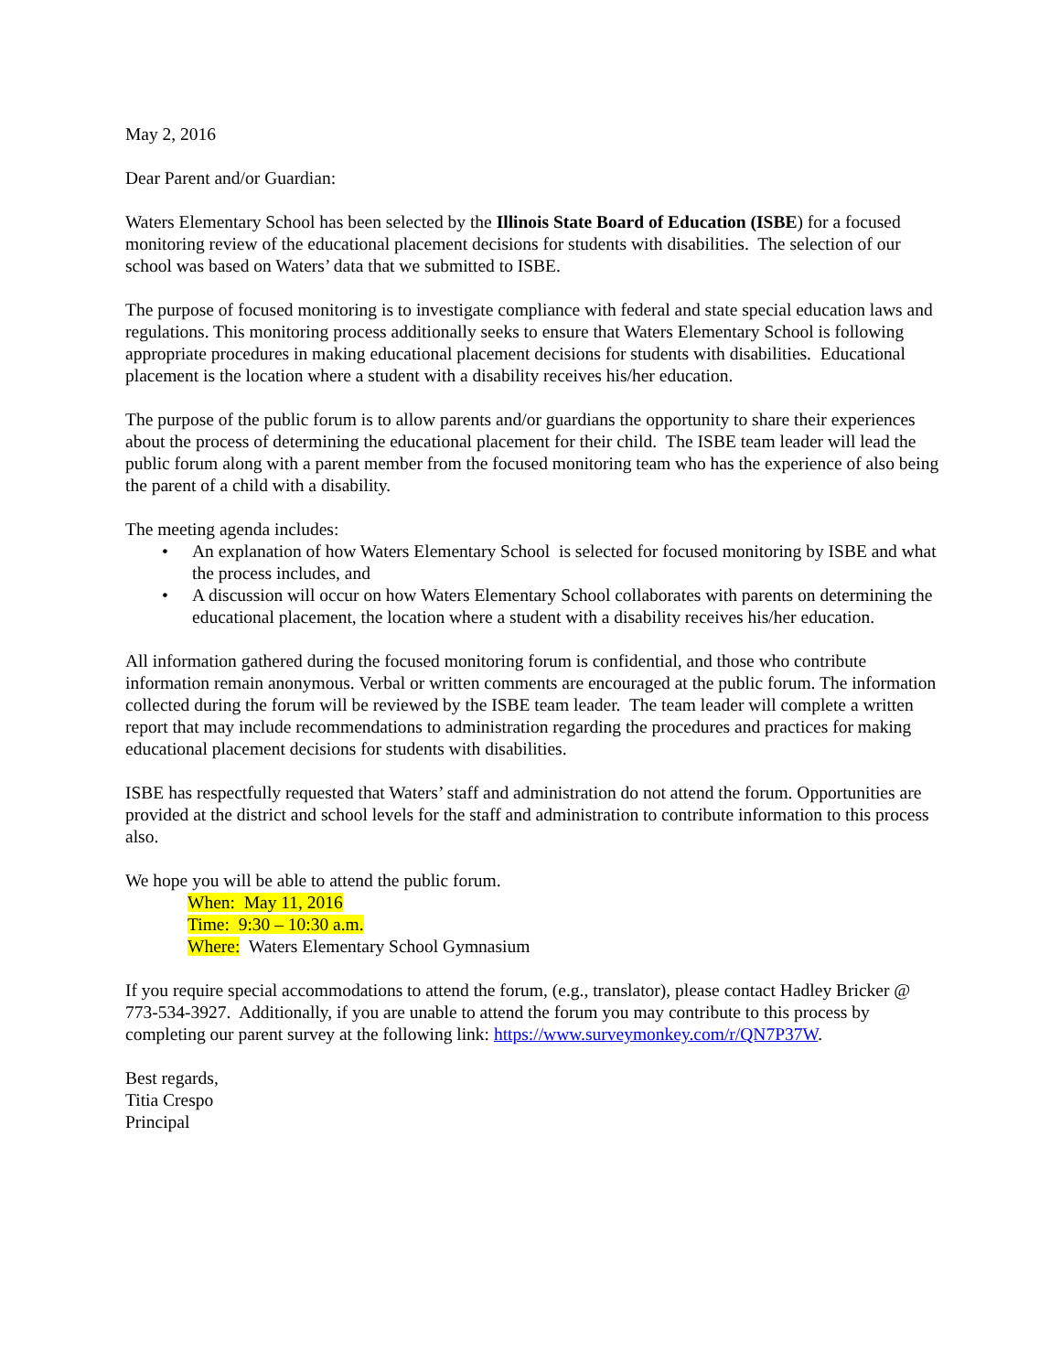May 2, 2016
Dear Parent and/or Guardian:
Waters Elementary School has been selected by the Illinois State Board of Education (ISBE) for a focused monitoring review of the educational placement decisions for students with disabilities. The selection of our school was based on Waters’ data that we submitted to ISBE.
The purpose of focused monitoring is to investigate compliance with federal and state special education laws and regulations. This monitoring process additionally seeks to ensure that Waters Elementary School is following appropriate procedures in making educational placement decisions for students with disabilities. Educational placement is the location where a student with a disability receives his/her education.
The purpose of the public forum is to allow parents and/or guardians the opportunity to share their experiences about the process of determining the educational placement for their child. The ISBE team leader will lead the public forum along with a parent member from the focused monitoring team who has the experience of also being the parent of a child with a disability.
The meeting agenda includes:
• An explanation of how Waters Elementary School is selected for focused monitoring by ISBE and what the process includes, and
• A discussion will occur on how Waters Elementary School collaborates with parents on determining the educational placement, the location where a student with a disability receives his/her education.
All information gathered during the focused monitoring forum is confidential, and those who contribute information remain anonymous. Verbal or written comments are encouraged at the public forum. The information collected during the forum will be reviewed by the ISBE team leader. The team leader will complete a written report that may include recommendations to administration regarding the procedures and practices for making educational placement decisions for students with disabilities.
ISBE has respectfully requested that Waters’ staff and administration do not attend the forum. Opportunities are provided at the district and school levels for the staff and administration to contribute information to this process also.
We hope you will be able to attend the public forum.
When: May 11, 2016
Time: 9:30 – 10:30 a.m.
Where: Waters Elementary School Gymnasium
If you require special accommodations to attend the forum, (e.g., translator), please contact Hadley Bricker @ 773-534-3927. Additionally, if you are unable to attend the forum you may contribute to this process by completing our parent survey at the following link: https://www.surveymonkey.com/r/QN7P37W.
Best regards,
Titia Crespo
Principal